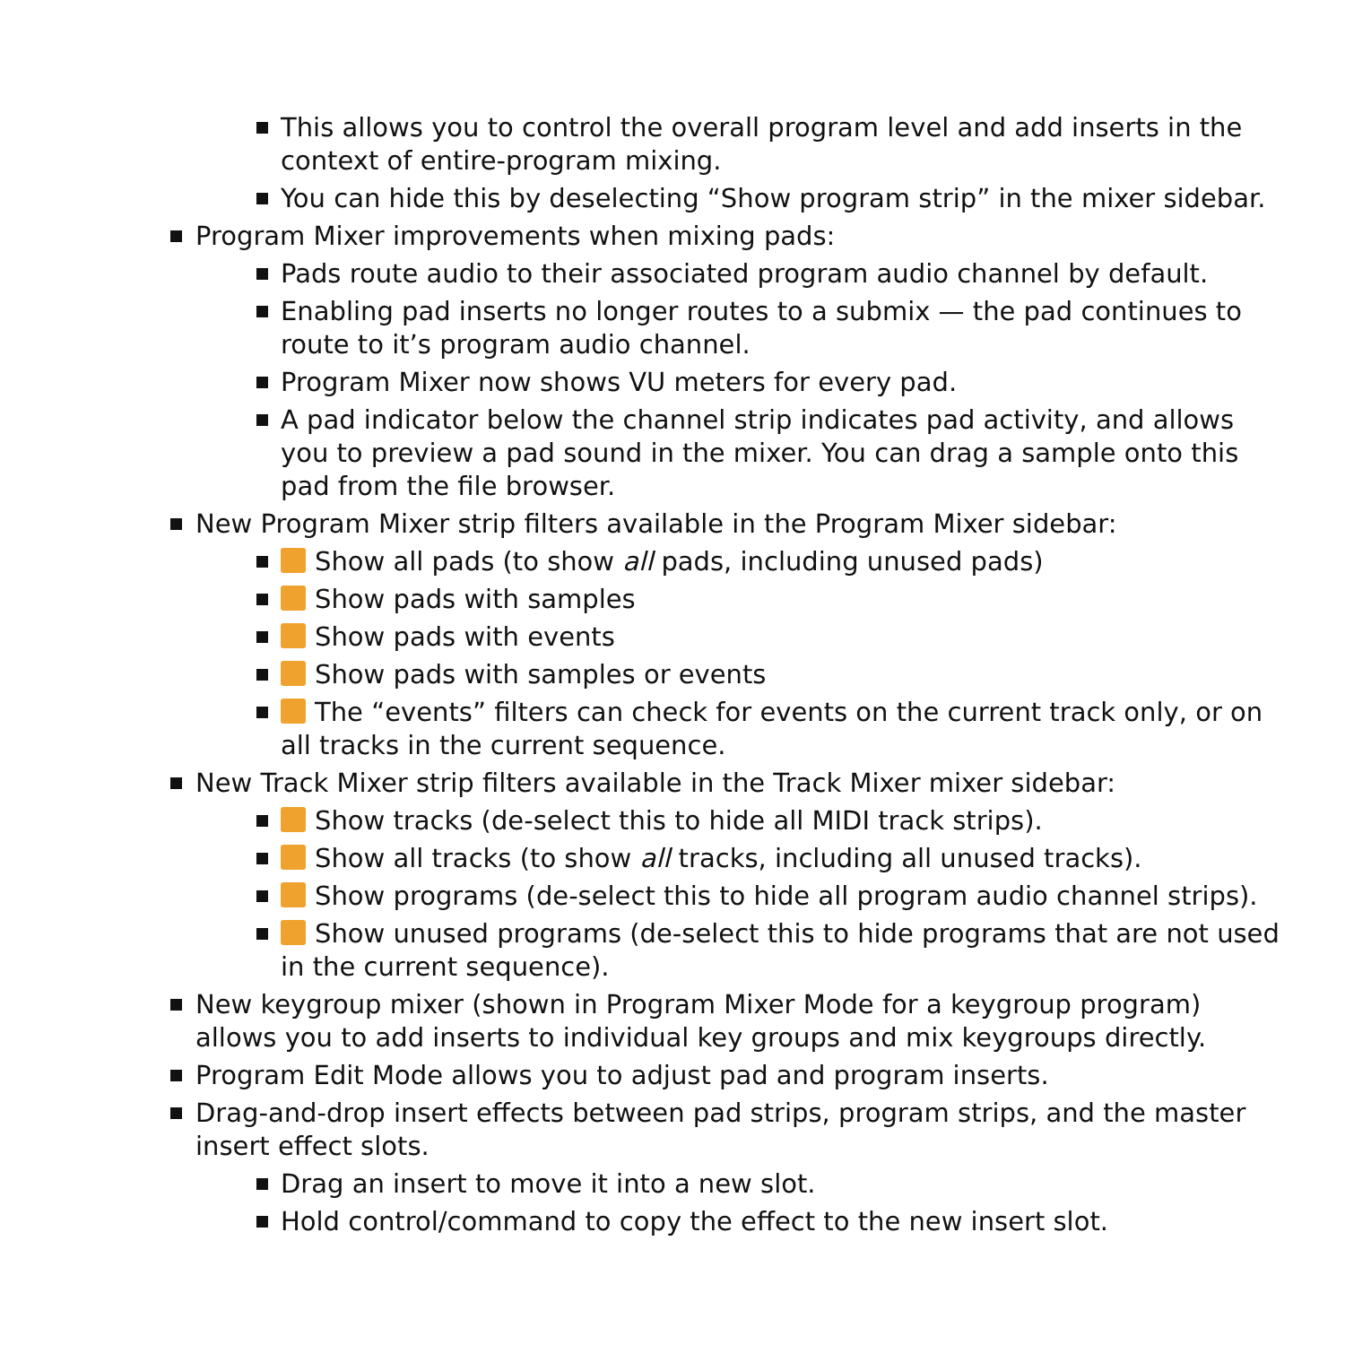This allows you to control the overall program level and add inserts in the context of entire-program mixing.
You can hide this by deselecting “Show program strip” in the mixer sidebar.
Program Mixer improvements when mixing pads:
Pads route audio to their associated program audio channel by default.
Enabling pad inserts no longer routes to a submix — the pad continues to route to it’s program audio channel.
Program Mixer now shows VU meters for every pad.
A pad indicator below the channel strip indicates pad activity, and allows you to preview a pad sound in the mixer. You can drag a sample onto this pad from the file browser.
New Program Mixer strip filters available in the Program Mixer sidebar:
Show all pads (to show all pads, including unused pads)
Show pads with samples
Show pads with events
Show pads with samples or events
The “events” filters can check for events on the current track only, or on all tracks in the current sequence.
New Track Mixer strip filters available in the Track Mixer mixer sidebar:
Show tracks (de-select this to hide all MIDI track strips).
Show all tracks (to show all tracks, including all unused tracks).
Show programs (de-select this to hide all program audio channel strips).
Show unused programs (de-select this to hide programs that are not used in the current sequence).
New keygroup mixer (shown in Program Mixer Mode for a keygroup program) allows you to add inserts to individual key groups and mix keygroups directly.
Program Edit Mode allows you to adjust pad and program inserts.
Drag-and-drop insert effects between pad strips, program strips, and the master insert effect slots.
Drag an insert to move it into a new slot.
Hold control/command to copy the effect to the new insert slot.